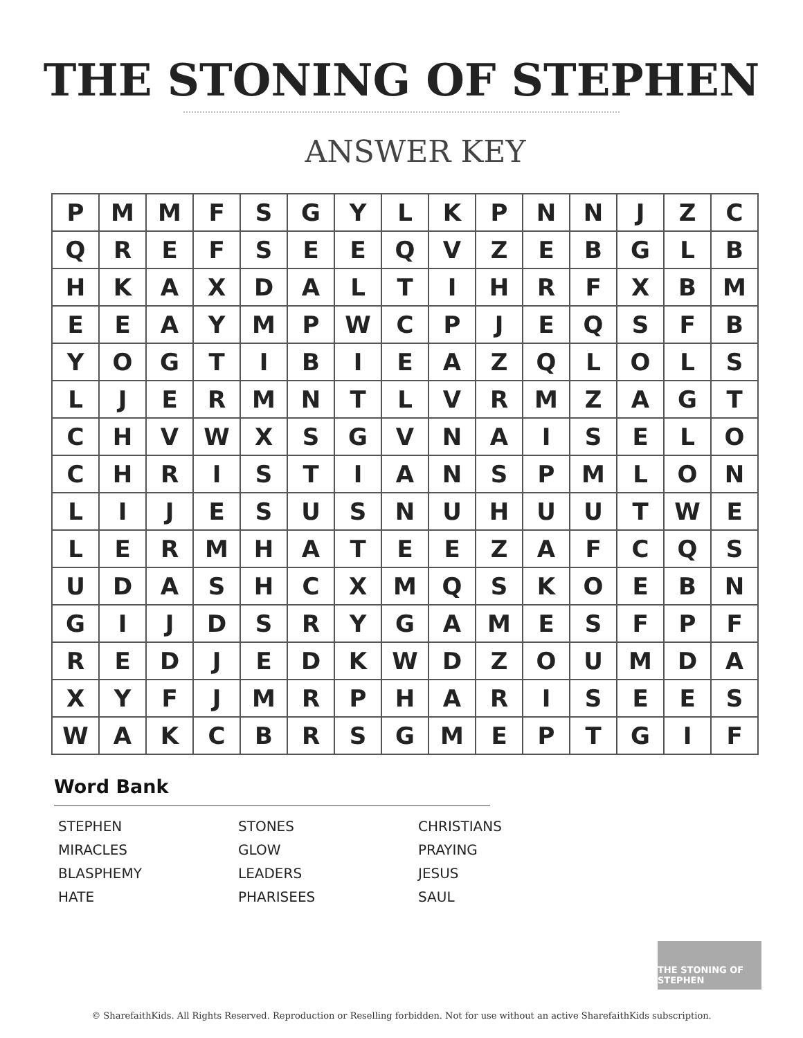THE STONING OF STEPHEN
ANSWER KEY
| P | M | M | F | S | G | Y | L | K | P | N | N | J | Z | C |
| Q | R | E | F | S | E | E | Q | V | Z | E | B | G | L | B |
| H | K | A | X | D | A | L | T | I | H | R | F | X | B | M |
| E | E | A | Y | M | P | W | C | P | J | E | Q | S | F | B |
| Y | O | G | T | I | B | I | E | A | Z | Q | L | O | L | S |
| L | J | E | R | M | N | T | L | V | R | M | Z | A | G | T |
| C | H | V | W | X | S | G | V | N | A | I | S | E | L | O |
| C | H | R | I | S | T | I | A | N | S | P | M | L | O | N |
| L | I | J | E | S | U | S | N | U | H | U | U | T | W | E |
| L | E | R | M | H | A | T | E | E | Z | A | F | C | Q | S |
| U | D | A | S | H | C | X | M | Q | S | K | O | E | B | N |
| G | I | J | D | S | R | Y | G | A | M | E | S | F | P | F |
| R | E | D | J | E | D | K | W | D | Z | O | U | M | D | A |
| X | Y | F | J | M | R | P | H | A | R | I | S | E | E | S |
| W | A | K | C | B | R | S | G | M | E | P | T | G | I | F |
Word Bank
| STEPHEN | STONES | CHRISTIANS |
| MIRACLES | GLOW | PRAYING |
| BLASPHEMY | LEADERS | JESUS |
| HATE | PHARISEES | SAUL |
THE STONING OF STEPHEN
© SharefaithKids. All Rights Reserved. Reproduction or Reselling forbidden. Not for use without an active SharefaithKids subscription.